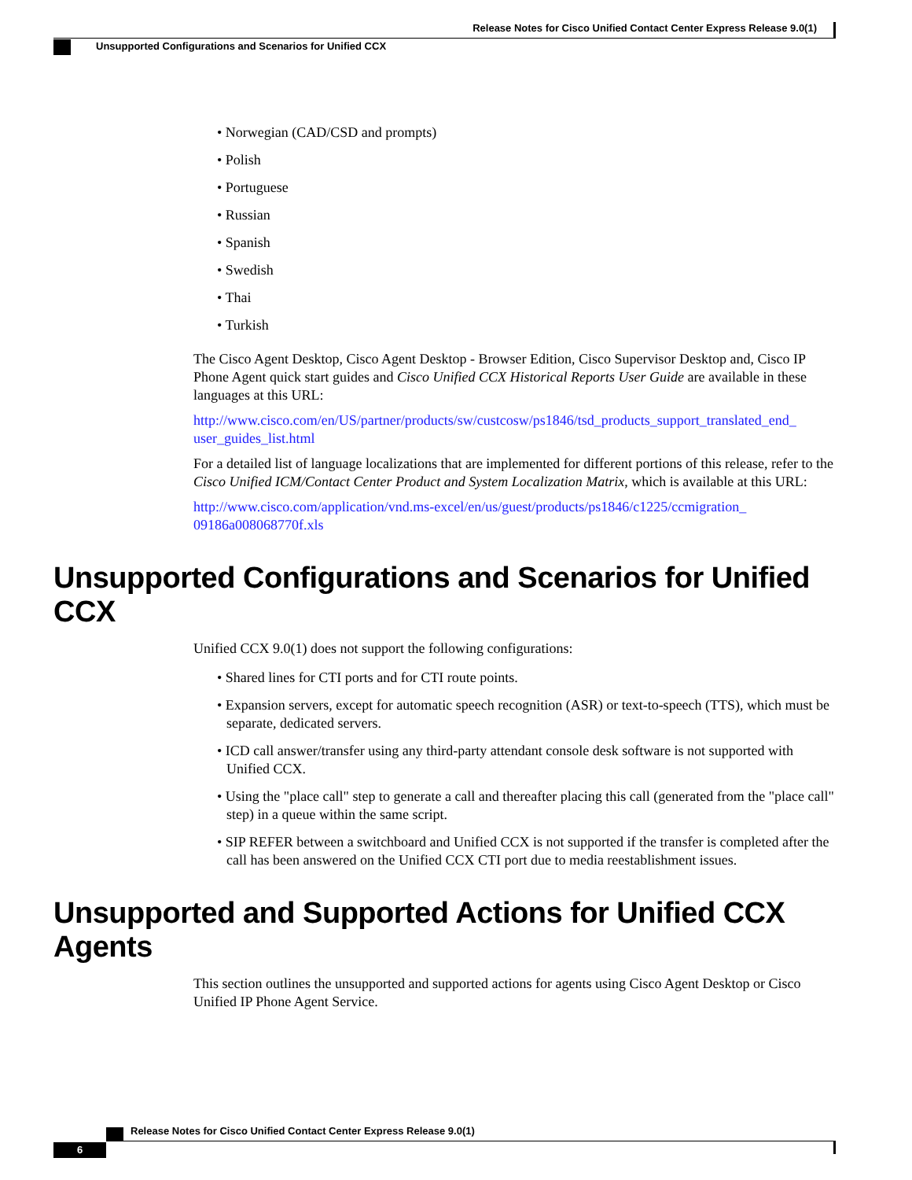Release Notes for Cisco Unified Contact Center Express Release 9.0(1)
Unsupported Configurations and Scenarios for Unified CCX
• Norwegian (CAD/CSD and prompts)
• Polish
• Portuguese
• Russian
• Spanish
• Swedish
• Thai
• Turkish
The Cisco Agent Desktop, Cisco Agent Desktop - Browser Edition, Cisco Supervisor Desktop and, Cisco IP Phone Agent quick start guides and Cisco Unified CCX Historical Reports User Guide are available in these languages at this URL:
http://www.cisco.com/en/US/partner/products/sw/custcosw/ps1846/tsd_products_support_translated_end_ user_guides_list.html
For a detailed list of language localizations that are implemented for different portions of this release, refer to the Cisco Unified ICM/Contact Center Product and System Localization Matrix, which is available at this URL:
http://www.cisco.com/application/vnd.ms-excel/en/us/guest/products/ps1846/c1225/ccmigration_ 09186a008068770f.xls
Unsupported Configurations and Scenarios for Unified CCX
Unified CCX 9.0(1) does not support the following configurations:
• Shared lines for CTI ports and for CTI route points.
• Expansion servers, except for automatic speech recognition (ASR) or text-to-speech (TTS), which must be separate, dedicated servers.
• ICD call answer/transfer using any third-party attendant console desk software is not supported with Unified CCX.
• Using the "place call" step to generate a call and thereafter placing this call (generated from the "place call" step) in a queue within the same script.
• SIP REFER between a switchboard and Unified CCX is not supported if the transfer is completed after the call has been answered on the Unified CCX CTI port due to media reestablishment issues.
Unsupported and Supported Actions for Unified CCX Agents
This section outlines the unsupported and supported actions for agents using Cisco Agent Desktop or Cisco Unified IP Phone Agent Service.
Release Notes for Cisco Unified Contact Center Express Release 9.0(1)
6